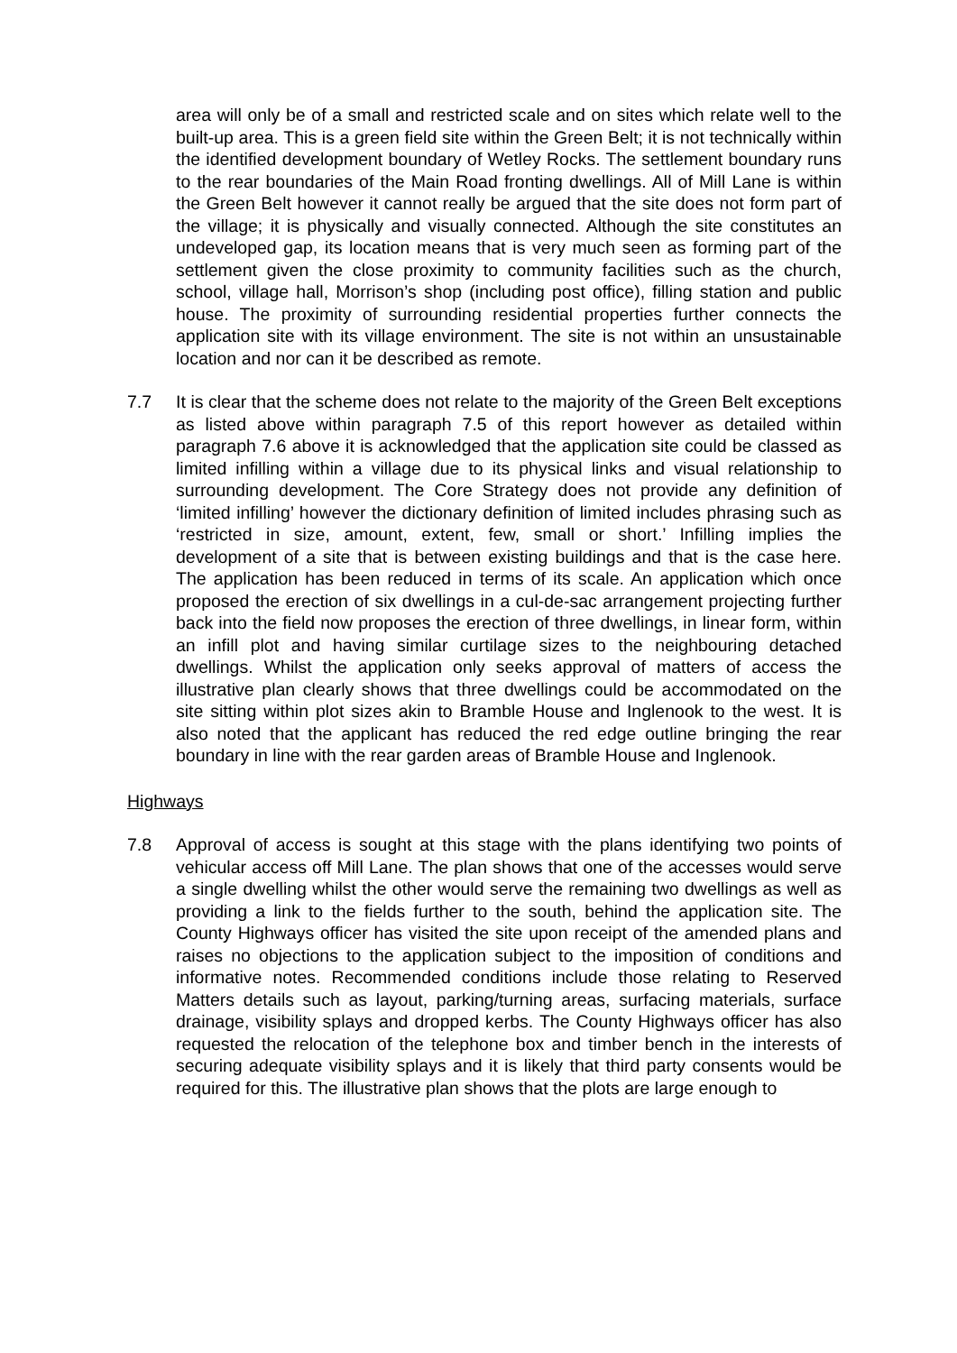area will only be of a small and restricted scale and on sites which relate well to the built-up area. This is a green field site within the Green Belt; it is not technically within the identified development boundary of Wetley Rocks. The settlement boundary runs to the rear boundaries of the Main Road fronting dwellings. All of Mill Lane is within the Green Belt however it cannot really be argued that the site does not form part of the village; it is physically and visually connected. Although the site constitutes an undeveloped gap, its location means that is very much seen as forming part of the settlement given the close proximity to community facilities such as the church, school, village hall, Morrison’s shop (including post office), filling station and public house. The proximity of surrounding residential properties further connects the application site with its village environment. The site is not within an unsustainable location and nor can it be described as remote.
7.7 It is clear that the scheme does not relate to the majority of the Green Belt exceptions as listed above within paragraph 7.5 of this report however as detailed within paragraph 7.6 above it is acknowledged that the application site could be classed as limited infilling within a village due to its physical links and visual relationship to surrounding development. The Core Strategy does not provide any definition of ‘limited infilling’ however the dictionary definition of limited includes phrasing such as ‘restricted in size, amount, extent, few, small or short.’ Infilling implies the development of a site that is between existing buildings and that is the case here. The application has been reduced in terms of its scale. An application which once proposed the erection of six dwellings in a cul-de-sac arrangement projecting further back into the field now proposes the erection of three dwellings, in linear form, within an infill plot and having similar curtilage sizes to the neighbouring detached dwellings. Whilst the application only seeks approval of matters of access the illustrative plan clearly shows that three dwellings could be accommodated on the site sitting within plot sizes akin to Bramble House and Inglenook to the west. It is also noted that the applicant has reduced the red edge outline bringing the rear boundary in line with the rear garden areas of Bramble House and Inglenook.
Highways
7.8 Approval of access is sought at this stage with the plans identifying two points of vehicular access off Mill Lane. The plan shows that one of the accesses would serve a single dwelling whilst the other would serve the remaining two dwellings as well as providing a link to the fields further to the south, behind the application site. The County Highways officer has visited the site upon receipt of the amended plans and raises no objections to the application subject to the imposition of conditions and informative notes. Recommended conditions include those relating to Reserved Matters details such as layout, parking/turning areas, surfacing materials, surface drainage, visibility splays and dropped kerbs. The County Highways officer has also requested the relocation of the telephone box and timber bench in the interests of securing adequate visibility splays and it is likely that third party consents would be required for this. The illustrative plan shows that the plots are large enough to